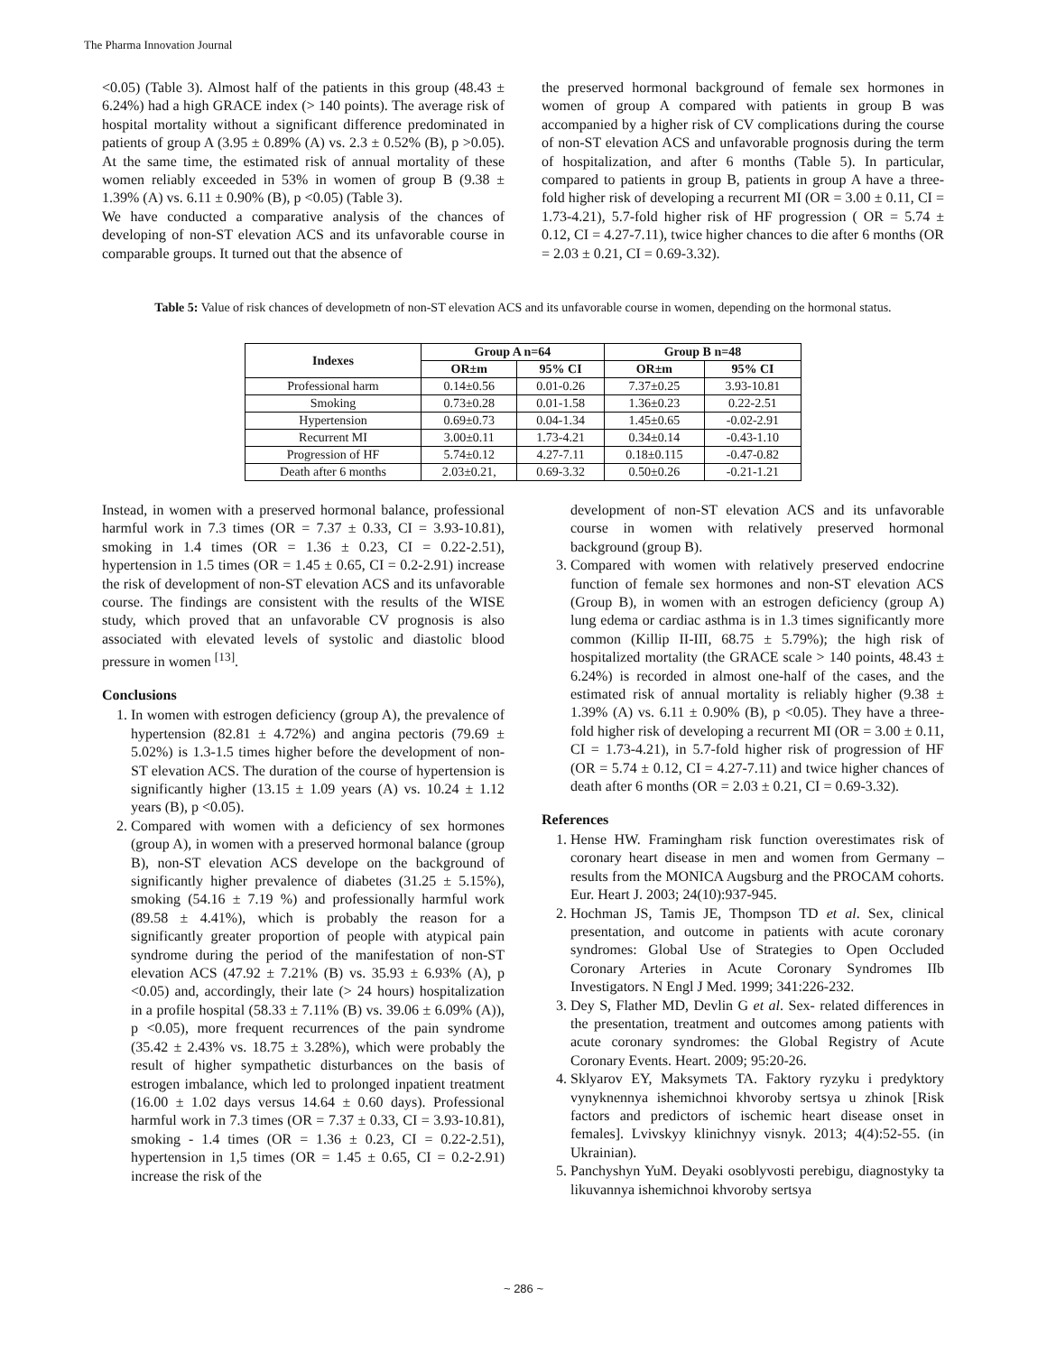The Pharma Innovation Journal
<0.05) (Table 3). Almost half of the patients in this group (48.43 ± 6.24%) had a high GRACE index (> 140 points). The average risk of hospital mortality without a significant difference predominated in patients of group A (3.95 ± 0.89% (A) vs. 2.3 ± 0.52% (B), p >0.05). At the same time, the estimated risk of annual mortality of these women reliably exceeded in 53% in women of group B (9.38 ± 1.39% (A) vs. 6.11 ± 0.90% (B), p <0.05) (Table 3).
We have conducted a comparative analysis of the chances of developing of non-ST elevation ACS and its unfavorable course in comparable groups. It turned out that the absence of
the preserved hormonal background of female sex hormones in women of group A compared with patients in group B was accompanied by a higher risk of CV complications during the course of non-ST elevation ACS and unfavorable prognosis during the term of hospitalization, and after 6 months (Table 5). In particular, compared to patients in group B, patients in group A have a three-fold higher risk of developing a recurrent MI (OR = 3.00 ± 0.11, CI = 1.73-4.21), 5.7-fold higher risk of HF progression ( OR = 5.74 ± 0.12, CI = 4.27-7.11), twice higher chances to die after 6 months (OR = 2.03 ± 0.21, CI = 0.69-3.32).
Table 5: Value of risk chances of developmetn of non-ST elevation ACS and its unfavorable course in women, depending on the hormonal status.
| Indexes | Group A n=64 | | Group B n=48 | |
| --- | --- | --- | --- | --- |
| | OR±m | 95% CI | OR±m | 95% CI |
| Professional harm | 0.14±0.56 | 0.01-0.26 | 7.37±0.25 | 3.93-10.81 |
| Smoking | 0.73±0.28 | 0.01-1.58 | 1.36±0.23 | 0.22-2.51 |
| Hypertension | 0.69±0.73 | 0.04-1.34 | 1.45±0.65 | -0.02-2.91 |
| Recurrent MI | 3.00±0.11 | 1.73-4.21 | 0.34±0.14 | -0.43-1.10 |
| Progression of HF | 5.74±0.12 | 4.27-7.11 | 0.18±0.115 | -0.47-0.82 |
| Death after 6 months | 2.03±0.21, | 0.69-3.32 | 0.50±0.26 | -0.21-1.21 |
Instead, in women with a preserved hormonal balance, professional harmful work in 7.3 times (OR = 7.37 ± 0.33, CI = 3.93-10.81), smoking in 1.4 times (OR = 1.36 ± 0.23, CI = 0.22-2.51), hypertension in 1.5 times (OR = 1.45 ± 0.65, CI = 0.2-2.91) increase the risk of development of non-ST elevation ACS and its unfavorable course. The findings are consistent with the results of the WISE study, which proved that an unfavorable CV prognosis is also associated with elevated levels of systolic and diastolic blood pressure in women <sup>[13]</sup>.
Conclusions
1. In women with estrogen deficiency (group A), the prevalence of hypertension (82.81 ± 4.72%) and angina pectoris (79.69 ± 5.02%) is 1.3-1.5 times higher before the development of non-ST elevation ACS. The duration of the course of hypertension is significantly higher (13.15 ± 1.09 years (A) vs. 10.24 ± 1.12 years (B), p <0.05).
2. Compared with women with a deficiency of sex hormones (group A), in women with a preserved hormonal balance (group B), non-ST elevation ACS develope on the background of significantly higher prevalence of diabetes (31.25 ± 5.15%), smoking (54.16 ± 7.19 %) and professionally harmful work (89.58 ± 4.41%), which is probably the reason for a significantly greater proportion of people with atypical pain syndrome during the period of the manifestation of non-ST elevation ACS (47.92 ± 7.21% (B) vs. 35.93 ± 6.93% (A), p <0.05) and, accordingly, their late (> 24 hours) hospitalization in a profile hospital (58.33 ± 7.11% (B) vs. 39.06 ± 6.09% (A)), p <0.05), more frequent recurrences of the pain syndrome (35.42 ± 2.43% vs. 18.75 ± 3.28%), which were probably the result of higher sympathetic disturbances on the basis of estrogen imbalance, which led to prolonged inpatient treatment (16.00 ± 1.02 days versus 14.64 ± 0.60 days). Professional harmful work in 7.3 times (OR = 7.37 ± 0.33, CI = 3.93-10.81), smoking - 1.4 times (OR = 1.36 ± 0.23, CI = 0.22-2.51), hypertension in 1,5 times (OR = 1.45 ± 0.65, CI = 0.2-2.91) increase the risk of the
development of non-ST elevation ACS and its unfavorable course in women with relatively preserved hormonal background (group B).
3. Compared with women with relatively preserved endocrine function of female sex hormones and non-ST elevation ACS (Group B), in women with an estrogen deficiency (group A) lung edema or cardiac asthma is in 1.3 times significantly more common (Killip II-III, 68.75 ± 5.79%); the high risk of hospitalized mortality (the GRACE scale > 140 points, 48.43 ± 6.24%) is recorded in almost one-half of the cases, and the estimated risk of annual mortality is reliably higher (9.38 ± 1.39% (A) vs. 6.11 ± 0.90% (B), p <0.05). They have a three-fold higher risk of developing a recurrent MI (OR = 3.00 ± 0.11, CI = 1.73-4.21), in 5.7-fold higher risk of progression of HF (OR = 5.74 ± 0.12, CI = 4.27-7.11) and twice higher chances of death after 6 months (OR = 2.03 ± 0.21, CI = 0.69-3.32).
References
1. Hense HW. Framingham risk function overestimates risk of coronary heart disease in men and women from Germany – results from the MONICA Augsburg and the PROCAM cohorts. Eur. Heart J. 2003; 24(10):937-945.
2. Hochman JS, Tamis JE, Thompson TD et al. Sex, clinical presentation, and outcome in patients with acute coronary syndromes: Global Use of Strategies to Open Occluded Coronary Arteries in Acute Coronary Syndromes IIb Investigators. N Engl J Med. 1999; 341:226-232.
3. Dey S, Flather MD, Devlin G et al. Sex- related differences in the presentation, treatment and outcomes among patients with acute coronary syndromes: the Global Registry of Acute Coronary Events. Heart. 2009; 95:20-26.
4. Sklyarov EY, Maksymets TA. Faktory ryzyku i predyktory vynyknennya ishemichnoi khvoroby sertsya u zhinok [Risk factors and predictors of ischemic heart disease onset in females]. Lvivskyy klinichnyy visnyk. 2013; 4(4):52-55. (in Ukrainian).
5. Panchyshyn YuM. Deyaki osoblyvosti perebigu, diagnostyky ta likuvannya ishemichnoi khvoroby sertsya
~ 286 ~